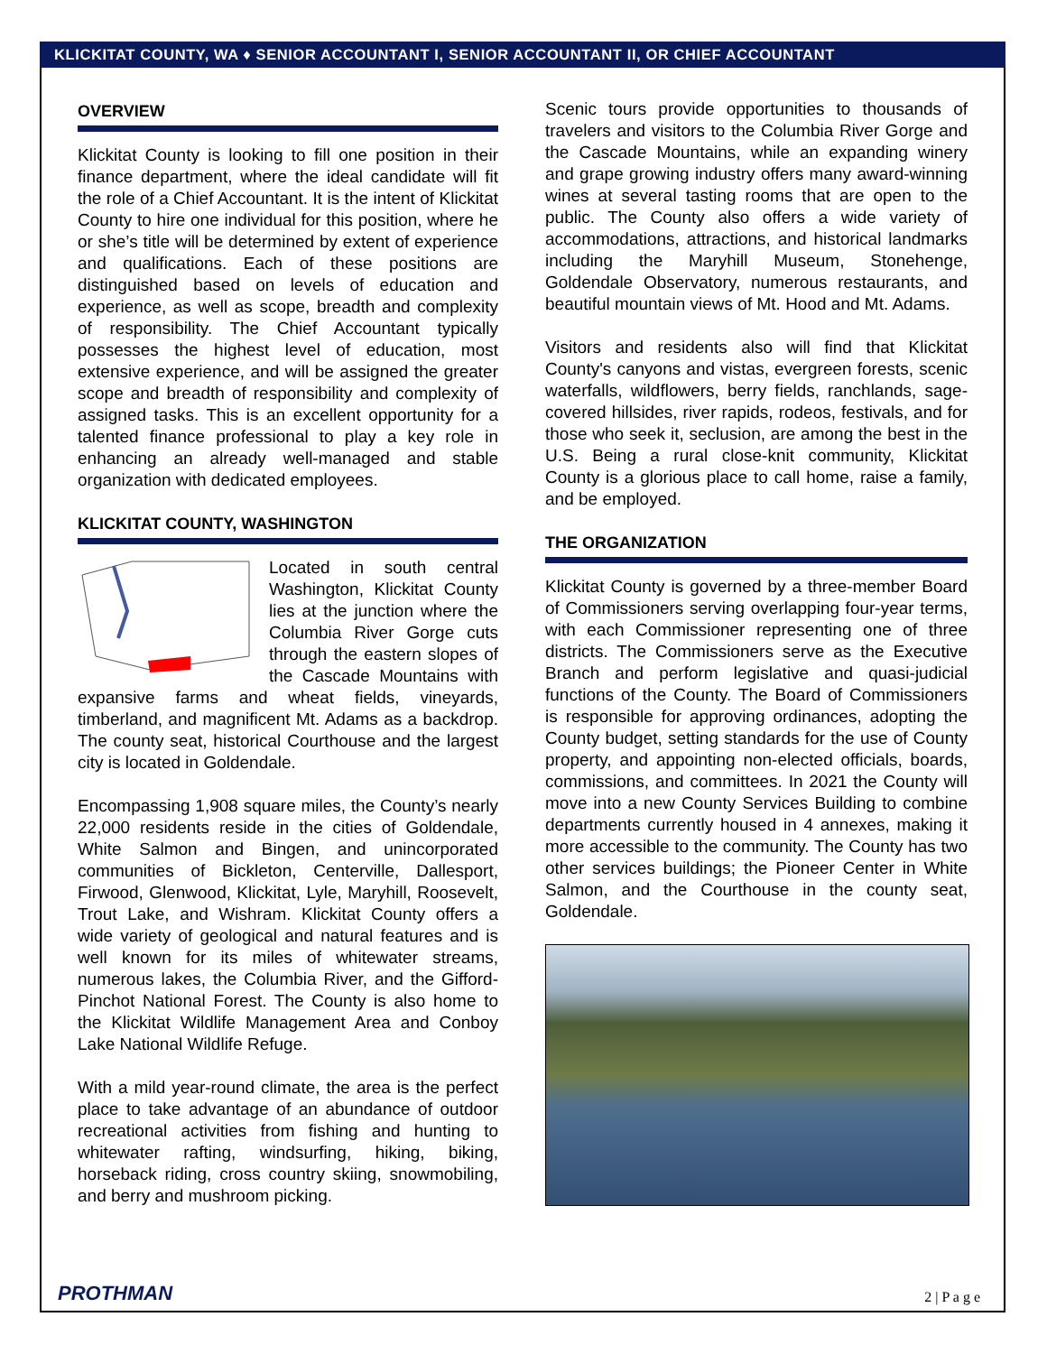KLICKITAT COUNTY, WA ♦ SENIOR ACCOUNTANT I, SENIOR ACCOUNTANT II, OR CHIEF ACCOUNTANT
OVERVIEW
Klickitat County is looking to fill one position in their finance department, where the ideal candidate will fit the role of a Chief Accountant. It is the intent of Klickitat County to hire one individual for this position, where he or she’s title will be determined by extent of experience and qualifications. Each of these positions are distinguished based on levels of education and experience, as well as scope, breadth and complexity of responsibility. The Chief Accountant typically possesses the highest level of education, most extensive experience, and will be assigned the greater scope and breadth of responsibility and complexity of assigned tasks. This is an excellent opportunity for a talented finance professional to play a key role in enhancing an already well-managed and stable organization with dedicated employees.
KLICKITAT COUNTY, WASHINGTON
Located in south central Washington, Klickitat County lies at the junction where the Columbia River Gorge cuts through the eastern slopes of the Cascade Mountains with expansive farms and wheat fields, vineyards, timberland, and magnificent Mt. Adams as a backdrop. The county seat, historical Courthouse and the largest city is located in Goldendale.
Encompassing 1,908 square miles, the County’s nearly 22,000 residents reside in the cities of Goldendale, White Salmon and Bingen, and unincorporated communities of Bickleton, Centerville, Dallesport, Firwood, Glenwood, Klickitat, Lyle, Maryhill, Roosevelt, Trout Lake, and Wishram. Klickitat County offers a wide variety of geological and natural features and is well known for its miles of whitewater streams, numerous lakes, the Columbia River, and the Gifford-Pinchot National Forest. The County is also home to the Klickitat Wildlife Management Area and Conboy Lake National Wildlife Refuge.
With a mild year-round climate, the area is the perfect place to take advantage of an abundance of outdoor recreational activities from fishing and hunting to whitewater rafting, windsurfing, hiking, biking, horseback riding, cross country skiing, snowmobiling, and berry and mushroom picking.
Scenic tours provide opportunities to thousands of travelers and visitors to the Columbia River Gorge and the Cascade Mountains, while an expanding winery and grape growing industry offers many award-winning wines at several tasting rooms that are open to the public. The County also offers a wide variety of accommodations, attractions, and historical landmarks including the Maryhill Museum, Stonehenge, Goldendale Observatory, numerous restaurants, and beautiful mountain views of Mt. Hood and Mt. Adams.
Visitors and residents also will find that Klickitat County's canyons and vistas, evergreen forests, scenic waterfalls, wildflowers, berry fields, ranchlands, sage-covered hillsides, river rapids, rodeos, festivals, and for those who seek it, seclusion, are among the best in the U.S. Being a rural close-knit community, Klickitat County is a glorious place to call home, raise a family, and be employed.
THE ORGANIZATION
Klickitat County is governed by a three-member Board of Commissioners serving overlapping four-year terms, with each Commissioner representing one of three districts. The Commissioners serve as the Executive Branch and perform legislative and quasi-judicial functions of the County. The Board of Commissioners is responsible for approving ordinances, adopting the County budget, setting standards for the use of County property, and appointing non-elected officials, boards, commissions, and committees. In 2021 the County will move into a new County Services Building to combine departments currently housed in 4 annexes, making it more accessible to the community. The County has two other services buildings; the Pioneer Center in White Salmon, and the Courthouse in the county seat, Goldendale.
PROTHMAN 2 | P a g e